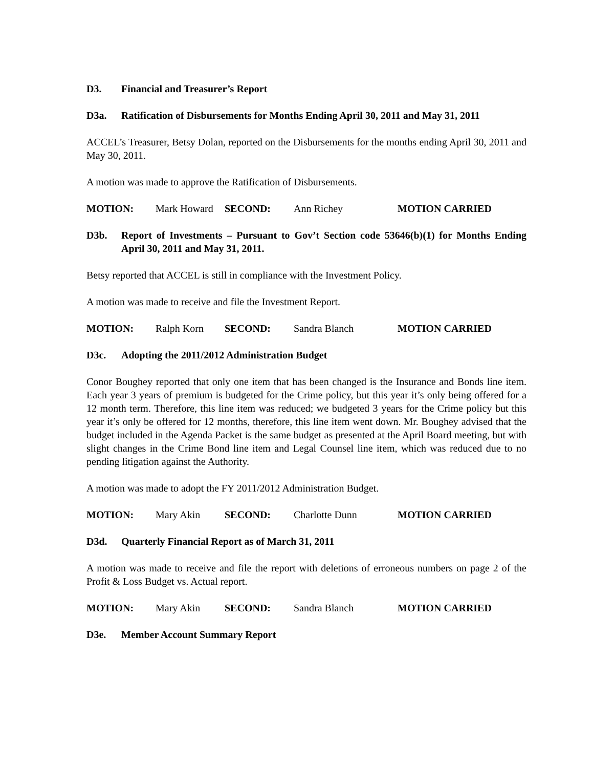D3. Financial and Treasurer’s Report
D3a. Ratification of Disbursements for Months Ending April 30, 2011 and May 31, 2011
ACCEL’s Treasurer, Betsy Dolan, reported on the Disbursements for the months ending April 30, 2011 and May 30, 2011.
A motion was made to approve the Ratification of Disbursements.
MOTION: Mark Howard SECOND: Ann Richey MOTION CARRIED
D3b. Report of Investments – Pursuant to Gov’t Section code 53646(b)(1) for Months Ending April 30, 2011 and May 31, 2011.
Betsy reported that ACCEL is still in compliance with the Investment Policy.
A motion was made to receive and file the Investment Report.
MOTION: Ralph Korn SECOND: Sandra Blanch MOTION CARRIED
D3c. Adopting the 2011/2012 Administration Budget
Conor Boughey reported that only one item that has been changed is the Insurance and Bonds line item. Each year 3 years of premium is budgeted for the Crime policy, but this year it’s only being offered for a 12 month term. Therefore, this line item was reduced; we budgeted 3 years for the Crime policy but this year it’s only be offered for 12 months, therefore, this line item went down. Mr. Boughey advised that the budget included in the Agenda Packet is the same budget as presented at the April Board meeting, but with slight changes in the Crime Bond line item and Legal Counsel line item, which was reduced due to no pending litigation against the Authority.
A motion was made to adopt the FY 2011/2012 Administration Budget.
MOTION: Mary Akin SECOND: Charlotte Dunn MOTION CARRIED
D3d. Quarterly Financial Report as of March 31, 2011
A motion was made to receive and file the report with deletions of erroneous numbers on page 2 of the Profit & Loss Budget vs. Actual report.
MOTION: Mary Akin SECOND: Sandra Blanch MOTION CARRIED
D3e. Member Account Summary Report